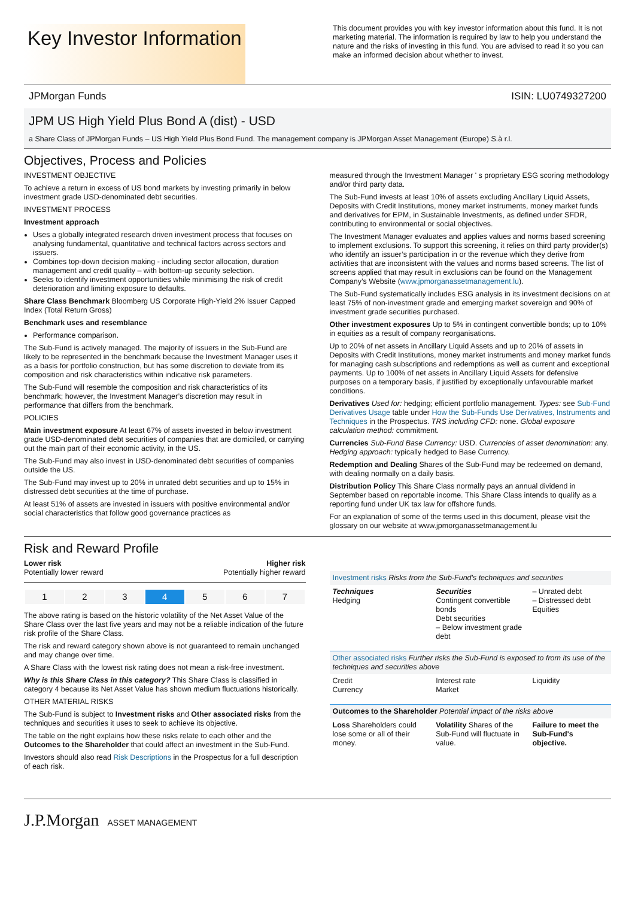Key Investor Information
This document provides you with key investor information about this fund. It is not marketing material. The information is required by law to help you understand the nature and the risks of investing in this fund. You are advised to read it so you can make an informed decision about whether to invest.
JPMorgan Funds ISIN: LU0749327200
JPM US High Yield Plus Bond A (dist) - USD
a Share Class of JPMorgan Funds – US High Yield Plus Bond Fund. The management company is JPMorgan Asset Management (Europe) S.à r.l.
Objectives, Process and Policies
INVESTMENT OBJECTIVE
To achieve a return in excess of US bond markets by investing primarily in below investment grade USD-denominated debt securities.
INVESTMENT PROCESS
Investment approach
Uses a globally integrated research driven investment process that focuses on analysing fundamental, quantitative and technical factors across sectors and issuers.
Combines top-down decision making - including sector allocation, duration management and credit quality – with bottom-up security selection.
Seeks to identify investment opportunities while minimising the risk of credit deterioration and limiting exposure to defaults.
Share Class Benchmark Bloomberg US Corporate High-Yield 2% Issuer Capped Index (Total Return Gross)
Benchmark uses and resemblance
Performance comparison.
The Sub-Fund is actively managed. The majority of issuers in the Sub-Fund are likely to be represented in the benchmark because the Investment Manager uses it as a basis for portfolio construction, but has some discretion to deviate from its composition and risk characteristics within indicative risk parameters.
The Sub-Fund will resemble the composition and risk characteristics of its benchmark; however, the Investment Manager’s discretion may result in performance that differs from the benchmark.
POLICIES
Main investment exposure At least 67% of assets invested in below investment grade USD-denominated debt securities of companies that are domiciled, or carrying out the main part of their economic activity, in the US.
The Sub-Fund may also invest in USD-denominated debt securities of companies outside the US.
The Sub-Fund may invest up to 20% in unrated debt securities and up to 15% in distressed debt securities at the time of purchase.
At least 51% of assets are invested in issuers with positive environmental and/or social characteristics that follow good governance practices as
measured through the Investment Manager ' s proprietary ESG scoring methodology and/or third party data.
The Sub-Fund invests at least 10% of assets excluding Ancillary Liquid Assets, Deposits with Credit Institutions, money market instruments, money market funds and derivatives for EPM, in Sustainable Investments, as defined under SFDR, contributing to environmental or social objectives.
The Investment Manager evaluates and applies values and norms based screening to implement exclusions. To support this screening, it relies on third party provider(s) who identify an issuer’s participation in or the revenue which they derive from activities that are inconsistent with the values and norms based screens. The list of screens applied that may result in exclusions can be found on the Management Company’s Website (www.jpmorganassetmanagement.lu).
The Sub-Fund systematically includes ESG analysis in its investment decisions on at least 75% of non-investment grade and emerging market sovereign and 90% of investment grade securities purchased.
Other investment exposures Up to 5% in contingent convertible bonds; up to 10% in equities as a result of company reorganisations.
Up to 20% of net assets in Ancillary Liquid Assets and up to 20% of assets in Deposits with Credit Institutions, money market instruments and money market funds for managing cash subscriptions and redemptions as well as current and exceptional payments. Up to 100% of net assets in Ancillary Liquid Assets for defensive purposes on a temporary basis, if justified by exceptionally unfavourable market conditions.
Derivatives Used for: hedging; efficient portfolio management. Types: see Sub-Fund Derivatives Usage table under How the Sub-Funds Use Derivatives, Instruments and Techniques in the Prospectus. TRS including CFD: none. Global exposure calculation method: commitment.
Currencies Sub-Fund Base Currency: USD. Currencies of asset denomination: any. Hedging approach: typically hedged to Base Currency.
Redemption and Dealing Shares of the Sub-Fund may be redeemed on demand, with dealing normally on a daily basis.
Distribution Policy This Share Class normally pays an annual dividend in September based on reportable income. This Share Class intends to qualify as a reporting fund under UK tax law for offshore funds.
For an explanation of some of the terms used in this document, please visit the glossary on our website at www.jpmorganassetmanagement.lu
Risk and Reward Profile
Lower risk
Potentially lower reward
Higher risk
Potentially higher reward
| 1 | 2 | 3 | 4 | 5 | 6 | 7 |
The above rating is based on the historic volatility of the Net Asset Value of the Share Class over the last five years and may not be a reliable indication of the future risk profile of the Share Class.
The risk and reward category shown above is not guaranteed to remain unchanged and may change over time.
A Share Class with the lowest risk rating does not mean a risk-free investment.
Why is this Share Class in this category? This Share Class is classified in category 4 because its Net Asset Value has shown medium fluctuations historically.
OTHER MATERIAL RISKS
The Sub-Fund is subject to Investment risks and Other associated risks from the techniques and securities it uses to seek to achieve its objective.
The table on the right explains how these risks relate to each other and the Outcomes to the Shareholder that could affect an investment in the Sub-Fund.
Investors should also read Risk Descriptions in the Prospectus for a full description of each risk.
| Investment risks Risks from the Sub-Fund's techniques and securities | | |
| Techniques Hedging | Securities Contingent convertible bonds Debt securities – Below investment grade debt | – Unrated debt – Distressed debt Equities |
| Other associated risks Further risks the Sub-Fund is exposed to from its use of the techniques and securities above | | |
| Credit Currency | Interest rate Market | Liquidity |
| Outcomes to the Shareholder Potential impact of the risks above | | |
| Loss Shareholders could lose some or all of their money. | Volatility Shares of the Sub-Fund will fluctuate in value. | Failure to meet the Sub-Fund's objective. |
J.P.Morgan ASSET MANAGEMENT